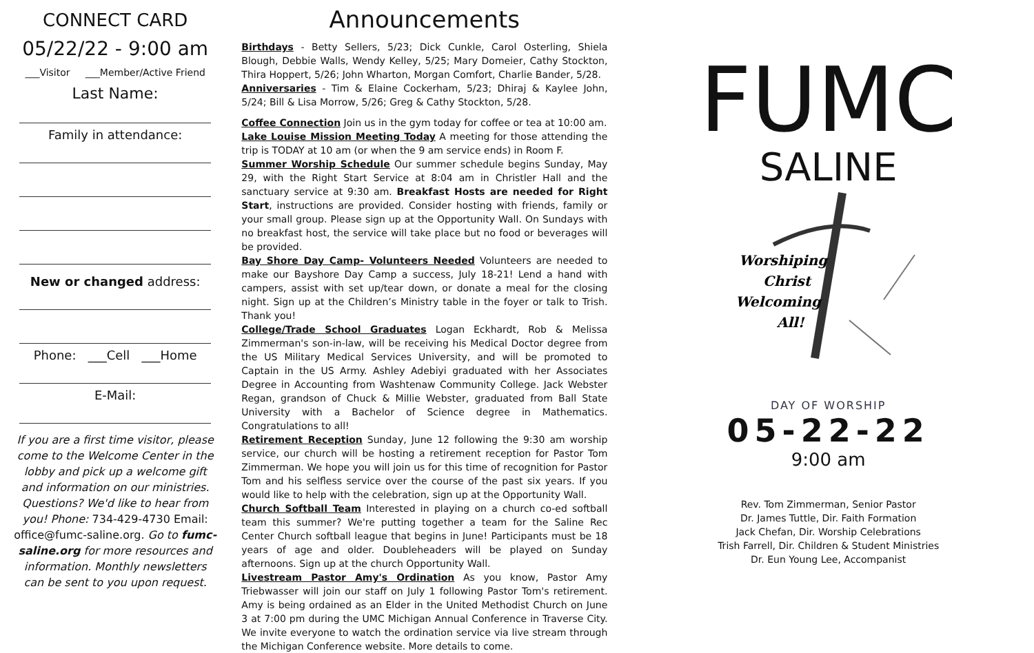CONNECT CARD
05/22/22 - 9:00 am
___Visitor ___Member/Active Friend
Last Name:
Family in attendance:
New or changed address:
Phone: ___Cell ___Home
E-Mail:
If you are a first time visitor, please come to the Welcome Center in the lobby and pick up a welcome gift and information on our ministries. Questions? We'd like to hear from you! Phone: 734-429-4730 Email: office@fumc-saline.org. Go to fumc-saline.org for more resources and information. Monthly newsletters can be sent to you upon request.
Announcements
Birthdays - Betty Sellers, 5/23; Dick Cunkle, Carol Osterling, Shiela Blough, Debbie Walls, Wendy Kelley, 5/25; Mary Domeier, Cathy Stockton, Thira Hoppert, 5/26; John Wharton, Morgan Comfort, Charlie Bander, 5/28.
Anniversaries - Tim & Elaine Cockerham, 5/23; Dhiraj & Kaylee John, 5/24; Bill & Lisa Morrow, 5/26; Greg & Cathy Stockton, 5/28.
Coffee Connection Join us in the gym today for coffee or tea at 10:00 am.
Lake Louise Mission Meeting Today A meeting for those attending the trip is TODAY at 10 am (or when the 9 am service ends) in Room F.
Summer Worship Schedule Our summer schedule begins Sunday, May 29, with the Right Start Service at 8:04 am in Christler Hall and the sanctuary service at 9:30 am. Breakfast Hosts are needed for Right Start, instructions are provided. Consider hosting with friends, family or your small group. Please sign up at the Opportunity Wall. On Sundays with no breakfast host, the service will take place but no food or beverages will be provided.
Bay Shore Day Camp- Volunteers Needed Volunteers are needed to make our Bayshore Day Camp a success, July 18-21! Lend a hand with campers, assist with set up/tear down, or donate a meal for the closing night. Sign up at the Children’s Ministry table in the foyer or talk to Trish. Thank you!
College/Trade School Graduates Logan Eckhardt, Rob & Melissa Zimmerman's son-in-law, will be receiving his Medical Doctor degree from the US Military Medical Services University, and will be promoted to Captain in the US Army. Ashley Adebiyi graduated with her Associates Degree in Accounting from Washtenaw Community College. Jack Webster Regan, grandson of Chuck & Millie Webster, graduated from Ball State University with a Bachelor of Science degree in Mathematics. Congratulations to all!
Retirement Reception Sunday, June 12 following the 9:30 am worship service, our church will be hosting a retirement reception for Pastor Tom Zimmerman. We hope you will join us for this time of recognition for Pastor Tom and his selfless service over the course of the past six years. If you would like to help with the celebration, sign up at the Opportunity Wall.
Church Softball Team Interested in playing on a church co-ed softball team this summer? We're putting together a team for the Saline Rec Center Church softball league that begins in June! Participants must be 18 years of age and older. Doubleheaders will be played on Sunday afternoons. Sign up at the church Opportunity Wall.
Livestream Pastor Amy's Ordination As you know, Pastor Amy Triebwasser will join our staff on July 1 following Pastor Tom's retirement. Amy is being ordained as an Elder in the United Methodist Church on June 3 at 7:00 pm during the UMC Michigan Annual Conference in Traverse City. We invite everyone to watch the ordination service via live stream through the Michigan Conference website. More details to come.
FUMC
SALINE
Worshiping
Christ
Welcoming
All!
DAY OF WORSHIP
05-22-22
9:00 am
Rev. Tom Zimmerman, Senior Pastor
Dr. James Tuttle, Dir. Faith Formation
Jack Chefan, Dir. Worship Celebrations
Trish Farrell, Dir. Children & Student Ministries
Dr. Eun Young Lee, Accompanist